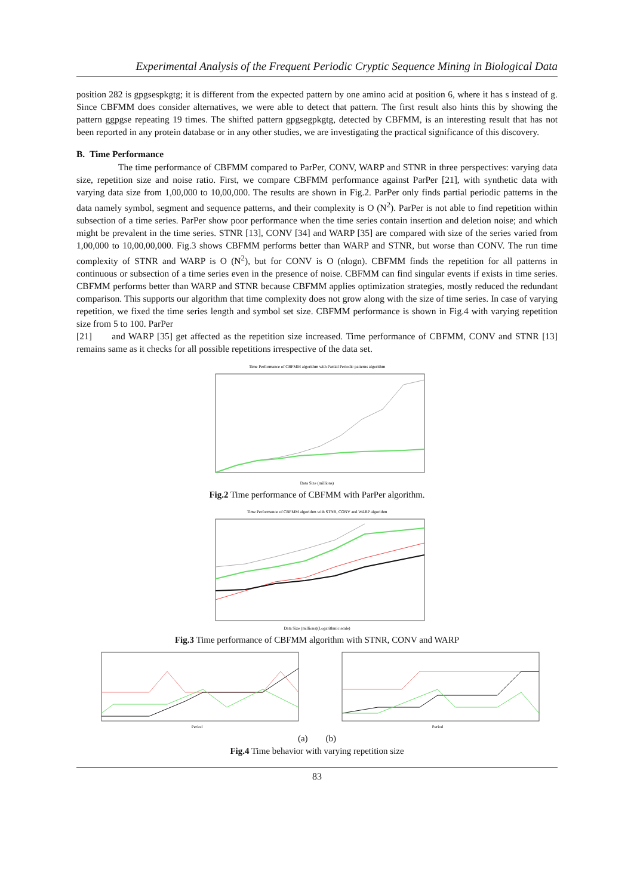Experimental Analysis of the Frequent Periodic Cryptic Sequence Mining in Biological Data
position 282 is gpgsespkgtg; it is different from the expected pattern by one amino acid at position 6, where it has s instead of g. Since CBFMM does consider alternatives, we were able to detect that pattern. The first result also hints this by showing the pattern ggpgse repeating 19 times. The shifted pattern gpgsegpkgtg, detected by CBFMM, is an interesting result that has not been reported in any protein database or in any other studies, we are investigating the practical significance of this discovery.
B. Time Performance
The time performance of CBFMM compared to ParPer, CONV, WARP and STNR in three perspectives: varying data size, repetition size and noise ratio. First, we compare CBFMM performance against ParPer [21], with synthetic data with varying data size from 1,00,000 to 10,00,000. The results are shown in Fig.2. ParPer only finds partial periodic patterns in the data namely symbol, segment and sequence patterns, and their complexity is O (N<sup>2</sup>). ParPer is not able to find repetition within subsection of a time series. ParPer show poor performance when the time series contain insertion and deletion noise; and which might be prevalent in the time series. STNR [13], CONV [34] and WARP [35] are compared with size of the series varied from 1,00,000 to 10,00,00,000. Fig.3 shows CBFMM performs better than WARP and STNR, but worse than CONV. The run time complexity of STNR and WARP is O (N<sup>2</sup>), but for CONV is O (nlogn). CBFMM finds the repetition for all patterns in continuous or subsection of a time series even in the presence of noise. CBFMM can find singular events if exists in time series. CBFMM performs better than WARP and STNR because CBFMM applies optimization strategies, mostly reduced the redundant comparison. This supports our algorithm that time complexity does not grow along with the size of time series. In case of varying repetition, we fixed the time series length and symbol set size. CBFMM performance is shown in Fig.4 with varying repetition size from 5 to 100. ParPer
[21] and WARP [35] get affected as the repetition size increased. Time performance of CBFMM, CONV and STNR [13] remains same as it checks for all possible repetitions irrespective of the data set.
Time Performance of CBFMM algorithm with Partial Periodic patterns algorithm
Data Size (millions)
Fig.2 Time performance of CBFMM with ParPer algorithm.
Time Performance of CBFMM algorithm with STNR, CONV and WARP algorithm
Data Size (millions)(Logarithmic scale)
Fig.3 Time performance of CBFMM algorithm with STNR, CONV and WARP
Period
Period
(a) (b)
Fig.4 Time behavior with varying repetition size
83